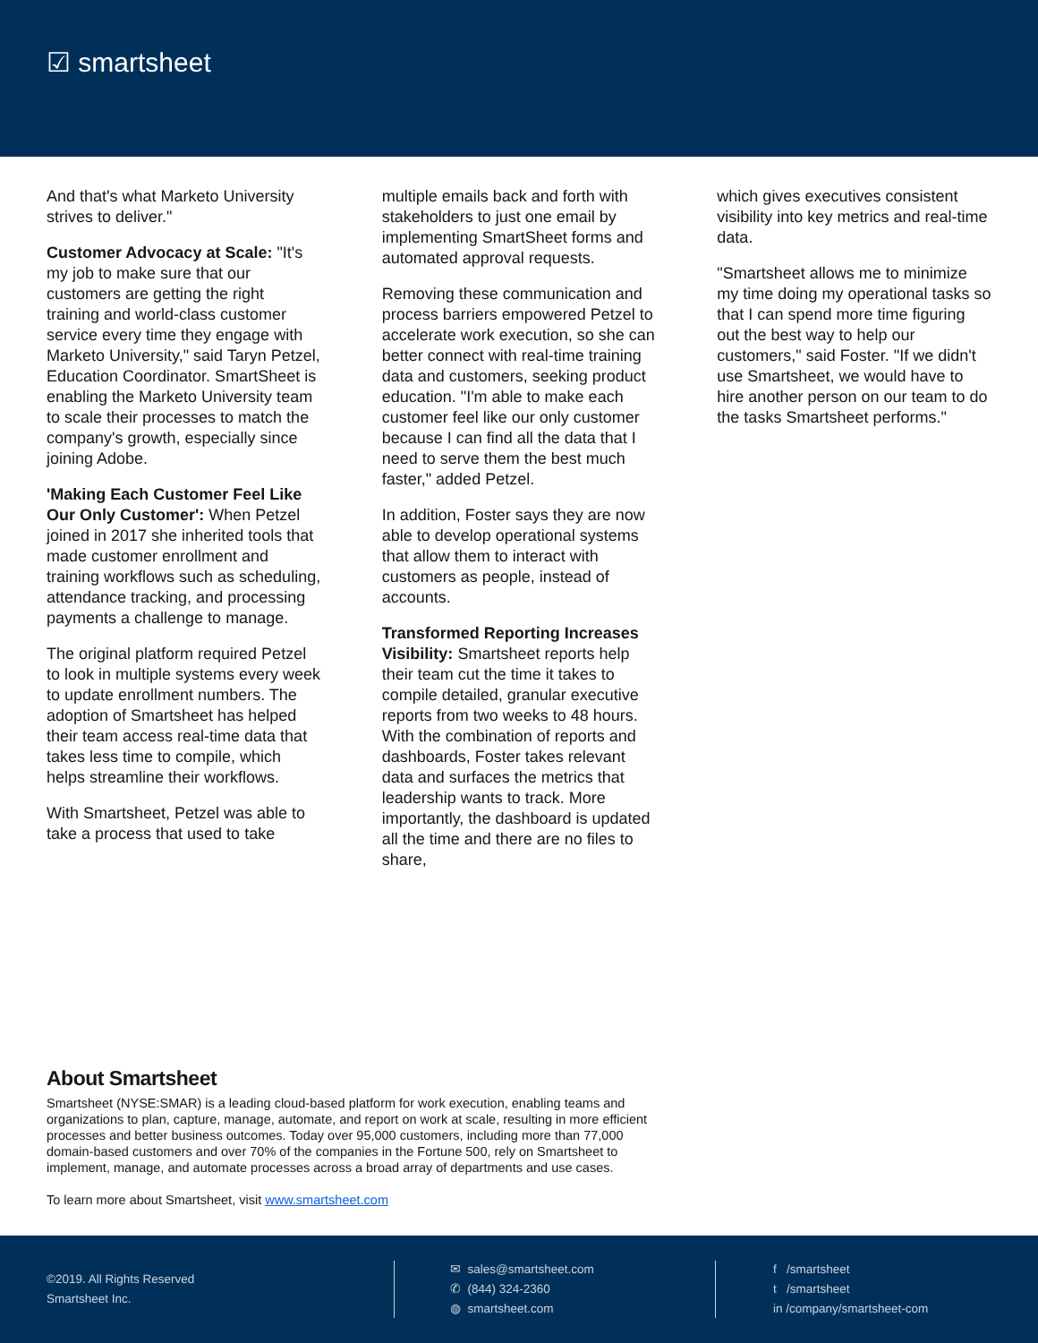☑ smartsheet
And that's what Marketo University strives to deliver."
Customer Advocacy at Scale: "It's my job to make sure that our customers are getting the right training and world-class customer service every time they engage with Marketo University," said Taryn Petzel, Education Coordinator. SmartSheet is enabling the Marketo University team to scale their processes to match the company's growth, especially since joining Adobe.
'Making Each Customer Feel Like Our Only Customer': When Petzel joined in 2017 she inherited tools that made customer enrollment and training workflows such as scheduling, attendance tracking, and processing payments a challenge to manage.
The original platform required Petzel to look in multiple systems every week to update enrollment numbers. The adoption of Smartsheet has helped their team access real-time data that takes less time to compile, which helps streamline their workflows.
With Smartsheet, Petzel was able to take a process that used to take
multiple emails back and forth with stakeholders to just one email by implementing SmartSheet forms and automated approval requests.
Removing these communication and process barriers empowered Petzel to accelerate work execution, so she can better connect with real-time training data and customers, seeking product education. "I'm able to make each customer feel like our only customer because I can find all the data that I need to serve them the best much faster," added Petzel.
In addition, Foster says they are now able to develop operational systems that allow them to interact with customers as people, instead of accounts.
Transformed Reporting Increases Visibility: Smartsheet reports help their team cut the time it takes to compile detailed, granular executive reports from two weeks to 48 hours. With the combination of reports and dashboards, Foster takes relevant data and surfaces the metrics that leadership wants to track. More importantly, the dashboard is updated all the time and there are no files to share,
which gives executives consistent visibility into key metrics and real-time data.
"Smartsheet allows me to minimize my time doing my operational tasks so that I can spend more time figuring out the best way to help our customers," said Foster. "If we didn't use Smartsheet, we would have to hire another person on our team to do the tasks Smartsheet performs."
About Smartsheet
Smartsheet (NYSE:SMAR) is a leading cloud-based platform for work execution, enabling teams and organizations to plan, capture, manage, automate, and report on work at scale, resulting in more efficient processes and better business outcomes. Today over 95,000 customers, including more than 77,000 domain-based customers and over 70% of the companies in the Fortune 500, rely on Smartsheet to implement, manage, and automate processes across a broad array of departments and use cases.
To learn more about Smartsheet, visit www.smartsheet.com
©2019. All Rights Reserved
Smartsheet Inc.
✉ sales@smartsheet.com
✆ (844) 324-2360
◍ smartsheet.com
f /smartsheet
t /smartsheet
in /company/smartsheet-com